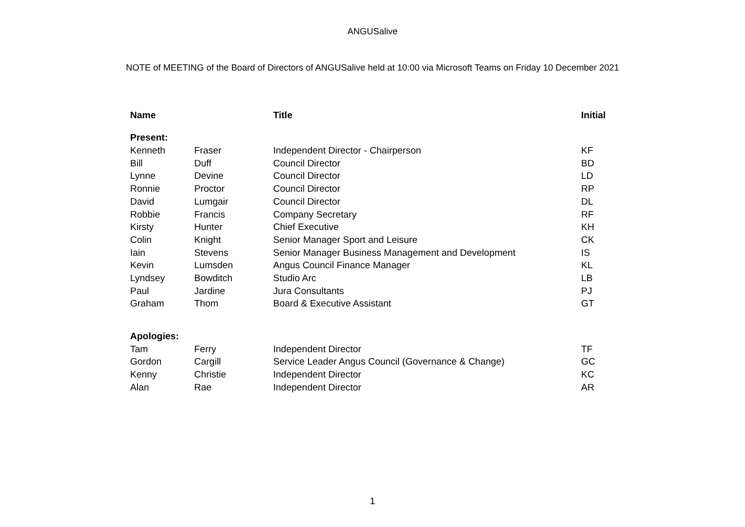ANGUSalive
NOTE of MEETING of the Board of Directors of ANGUSalive held at 10:00 via Microsoft Teams on Friday 10 December 2021
| Name | | Title | Initial |
| --- | --- | --- | --- |
| Present: | | | |
| Kenneth | Fraser | Independent Director - Chairperson | KF |
| Bill | Duff | Council Director | BD |
| Lynne | Devine | Council Director | LD |
| Ronnie | Proctor | Council Director | RP |
| David | Lumgair | Council Director | DL |
| Robbie | Francis | Company Secretary | RF |
| Kirsty | Hunter | Chief Executive | KH |
| Colin | Knight | Senior Manager Sport and Leisure | CK |
| Iain | Stevens | Senior Manager Business Management and Development | IS |
| Kevin | Lumsden | Angus Council Finance Manager | KL |
| Lyndsey | Bowditch | Studio Arc | LB |
| Paul | Jardine | Jura Consultants | PJ |
| Graham | Thom | Board & Executive Assistant | GT |
| Apologies: | | | |
| Tam | Ferry | Independent Director | TF |
| Gordon | Cargill | Service Leader Angus Council (Governance & Change) | GC |
| Kenny | Christie | Independent Director | KC |
| Alan | Rae | Independent Director | AR |
1